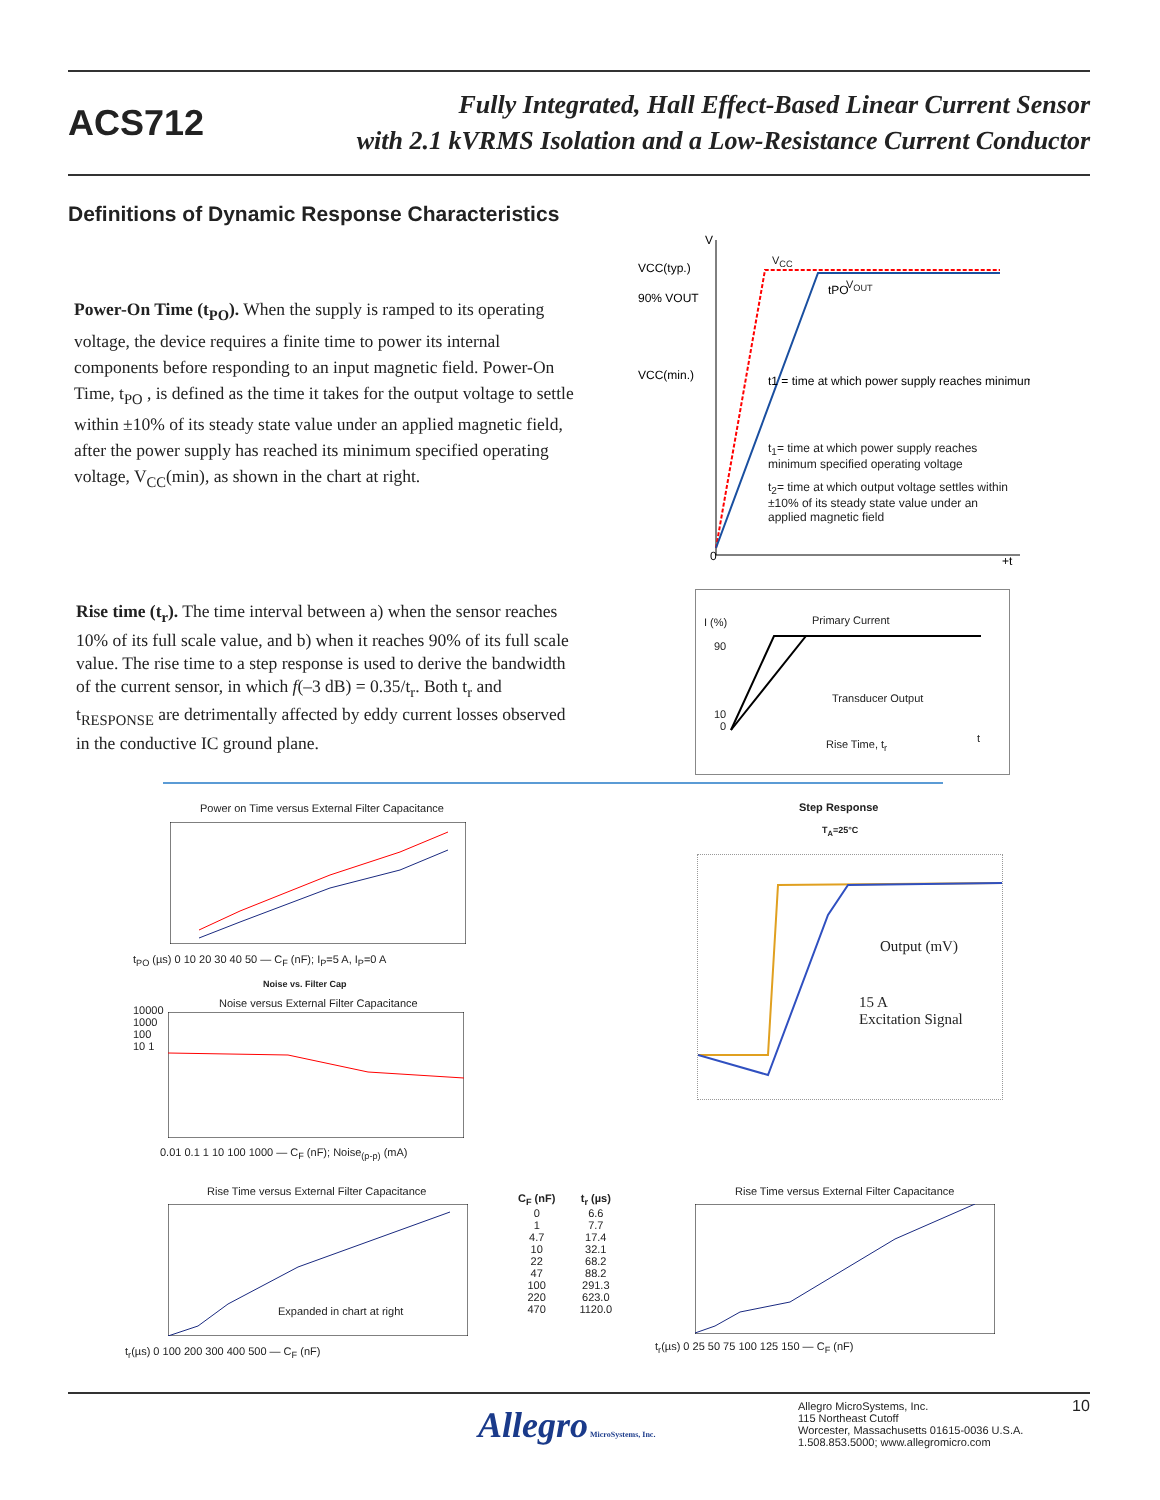ACS712
Fully Integrated, Hall Effect-Based Linear Current Sensor
with 2.1 kVRMS Isolation and a Low-Resistance Current Conductor
Definitions of Dynamic Response Characteristics
Power-On Time (t<sub>PO</sub>). When the supply is ramped to its operating voltage, the device requires a finite time to power its internal components before responding to an input magnetic field. Power-On Time, t<sub>PO</sub> , is defined as the time it takes for the output voltage to settle within ±10% of its steady state value under an applied magnetic field, after the power supply has reached its minimum specified operating voltage, V<sub>CC</sub>(min), as shown in the chart at right.
V
VCC(typ.)
90% VOUT
VCC(min.)
tPO
t1 = time at which power supply reaches minimum
0
+t
t<sub>1</sub>= time at which power supply reaches minimum specified operating voltage
t<sub>2</sub>= time at which output voltage settles within ±10% of its steady state value under an applied magnetic field
V<sub>CC</sub>
V<sub>OUT</sub>
Rise time (t<sub>r</sub>). The time interval between a) when the sensor reaches 10% of its full scale value, and b) when it reaches 90% of its full scale value. The rise time to a step response is used to derive the bandwidth of the current sensor, in which f(–3 dB) = 0.35/t<sub>r</sub>. Both t<sub>r</sub> and t<sub>RESPONSE</sub> are detrimentally affected by eddy current losses observed in the conductive IC ground plane.
I (%) Primary Current
90
Transducer Output
10
0
t Rise Time, t<sub>r</sub>
Power on Time versus External Filter Capacitance
t<sub>PO</sub> (µs) 0 10 20 30 40 50 — C<sub>F</sub> (nF); I<sub>P</sub>=5 A, I<sub>P</sub>=0 A
Noise vs. Filter Cap
Noise versus External Filter Capacitance
10000 1000 100 10 1
0.01 0.1 1 10 100 1000 — C<sub>F</sub> (nF); Noise<sub>(p-p)</sub> (mA)
Step Response
T<sub>A</sub>=25°C
Output (mV)
15 A
Excitation Signal
Rise Time versus External Filter Capacitance
Expanded in chart at right
t<sub>r</sub>(µs) 0 100 200 300 400 500 — C<sub>F</sub> (nF)
| C<sub>F</sub> (nF) | t<sub>r</sub> (µs) |
| --- | --- |
| 0 | 6.6 |
| 1 | 7.7 |
| 4.7 | 17.4 |
| 10 | 32.1 |
| 22 | 68.2 |
| 47 | 88.2 |
| 100 | 291.3 |
| 220 | 623.0 |
| 470 | 1120.0 |
Rise Time versus External Filter Capacitance
t<sub>r</sub>(µs) 0 25 50 75 100 125 150 — C<sub>F</sub> (nF)
Allegro MicroSystems, Inc.
Allegro MicroSystems, Inc.
115 Northeast Cutoff
Worcester, Massachusetts 01615-0036 U.S.A.
1.508.853.5000; www.allegromicro.com
10